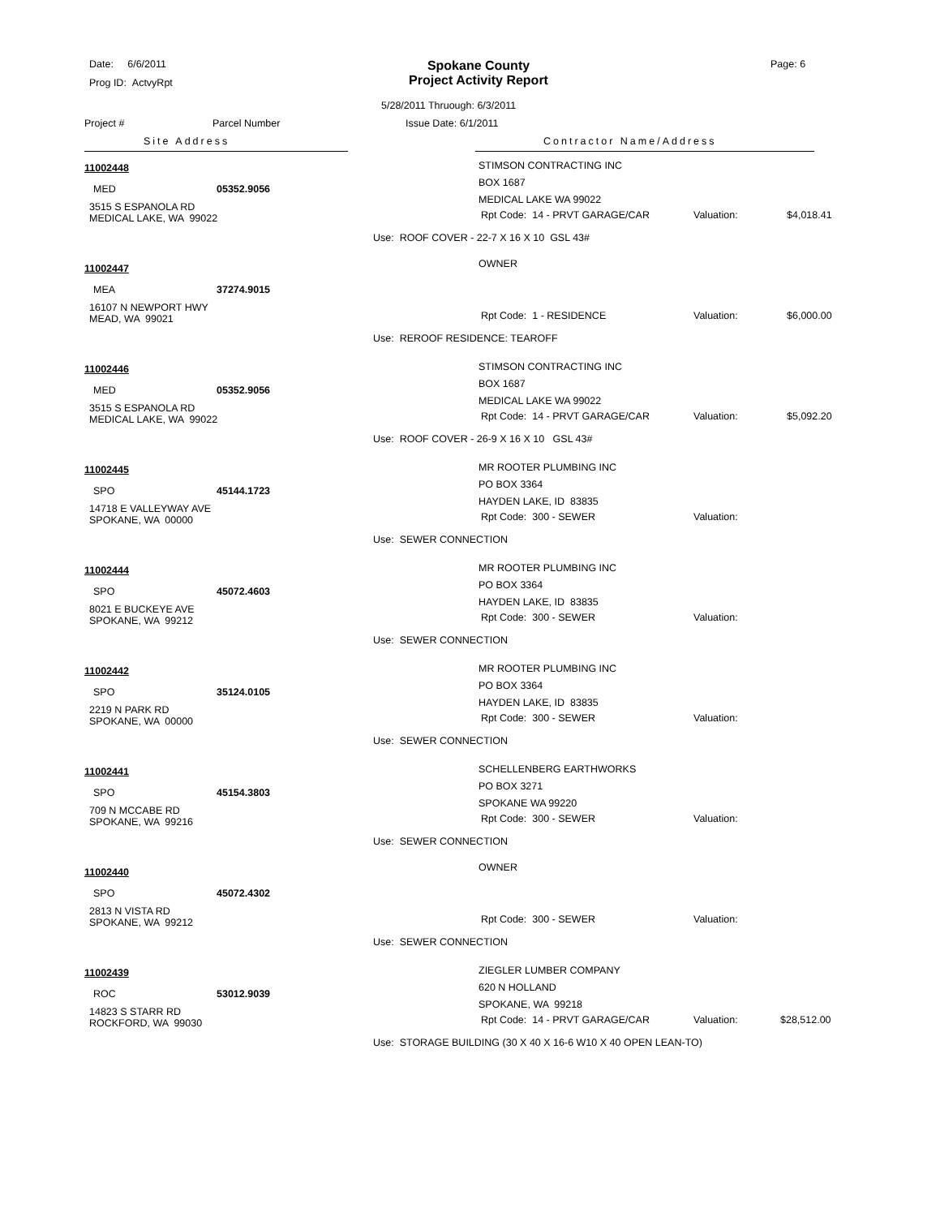Date: 6/6/2011
Prog ID: ActvyRpt
Spokane County
Project Activity Report
Page: 6
5/28/2011 Thruough: 6/3/2011
Project # Parcel Number Issue Date: 6/1/2011
Site Address Contractor Name/Address
11002448
MED 05352.9056
3515 S ESPANOLA RD
MEDICAL LAKE, WA 99022
STIMSON CONTRACTING INC
BOX 1687
MEDICAL LAKE WA 99022
Rpt Code: 14 - PRVT GARAGE/CAR Valuation: $4,018.41
Use: ROOF COVER - 22-7 X 16 X 10 GSL 43#
11002447
MEA 37274.9015
16107 N NEWPORT HWY
MEAD, WA 99021
OWNER
Rpt Code: 1 - RESIDENCE Valuation: $6,000.00
Use: REROOF RESIDENCE: TEAROFF
11002446
MED 05352.9056
3515 S ESPANOLA RD
MEDICAL LAKE, WA 99022
STIMSON CONTRACTING INC
BOX 1687
MEDICAL LAKE WA 99022
Rpt Code: 14 - PRVT GARAGE/CAR Valuation: $5,092.20
Use: ROOF COVER - 26-9 X 16 X 10 GSL 43#
11002445
SPO 45144.1723
14718 E VALLEYWAY AVE
SPOKANE, WA 00000
MR ROOTER PLUMBING INC
PO BOX 3364
HAYDEN LAKE, ID 83835
Rpt Code: 300 - SEWER Valuation:
Use: SEWER CONNECTION
11002444
SPO 45072.4603
8021 E BUCKEYE AVE
SPOKANE, WA 99212
MR ROOTER PLUMBING INC
PO BOX 3364
HAYDEN LAKE, ID 83835
Rpt Code: 300 - SEWER Valuation:
Use: SEWER CONNECTION
11002442
SPO 35124.0105
2219 N PARK RD
SPOKANE, WA 00000
MR ROOTER PLUMBING INC
PO BOX 3364
HAYDEN LAKE, ID 83835
Rpt Code: 300 - SEWER Valuation:
Use: SEWER CONNECTION
11002441
SPO 45154.3803
709 N MCCABE RD
SPOKANE, WA 99216
SCHELLENBERG EARTHWORKS
PO BOX 3271
SPOKANE WA 99220
Rpt Code: 300 - SEWER Valuation:
Use: SEWER CONNECTION
11002440
SPO 45072.4302
2813 N VISTA RD
SPOKANE, WA 99212
OWNER
Rpt Code: 300 - SEWER Valuation:
Use: SEWER CONNECTION
11002439
ROC 53012.9039
14823 S STARR RD
ROCKFORD, WA 99030
ZIEGLER LUMBER COMPANY
620 N HOLLAND
SPOKANE, WA 99218
Rpt Code: 14 - PRVT GARAGE/CAR Valuation: $28,512.00
Use: STORAGE BUILDING (30 X 40 X 16-6 W10 X 40 OPEN LEAN-TO)